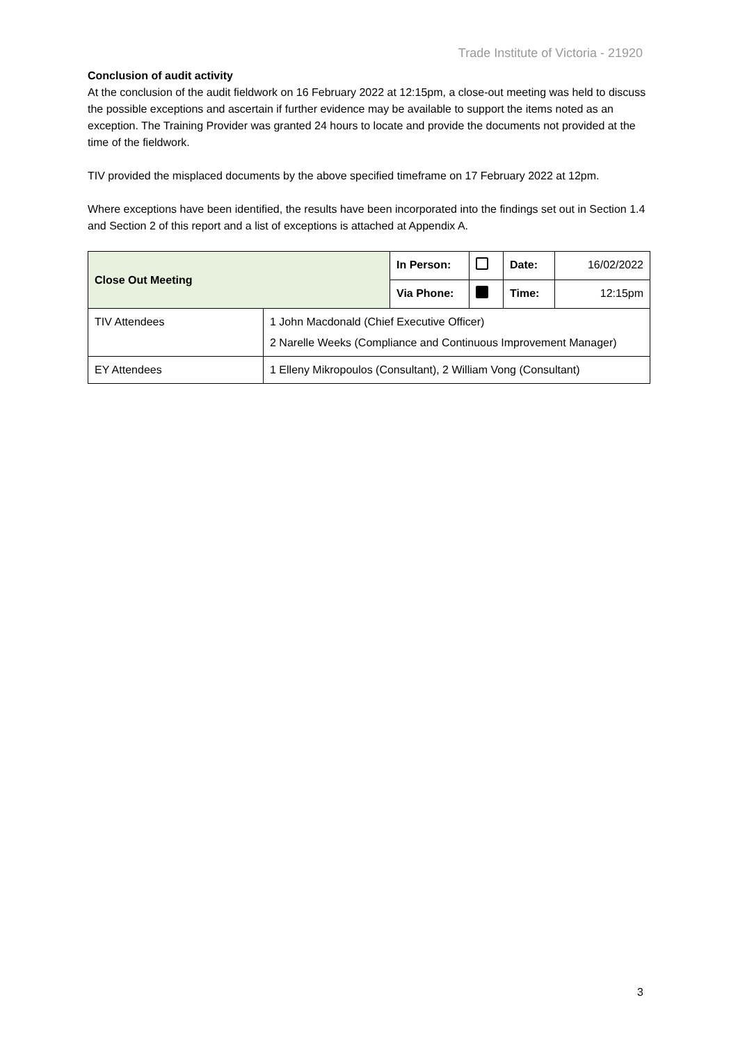Trade Institute of Victoria - 21920
Conclusion of audit activity
At the conclusion of the audit fieldwork on 16 February 2022 at 12:15pm, a close-out meeting was held to discuss the possible exceptions and ascertain if further evidence may be available to support the items noted as an exception. The Training Provider was granted 24 hours to locate and provide the documents not provided at the time of the fieldwork.
TIV provided the misplaced documents by the above specified timeframe on 17 February 2022 at 12pm.
Where exceptions have been identified, the results have been incorporated into the findings set out in Section 1.4 and Section 2 of this report and a list of exceptions is attached at Appendix A.
| Close Out Meeting | | In Person: | | Date: | 16/02/2022 |
| | | Via Phone: | | Time: | 12:15pm |
| TIV Attendees | 1 John Macdonald (Chief Executive Officer) 2 Narelle Weeks (Compliance and Continuous Improvement Manager) | | | | |
| EY Attendees | 1 Elleny Mikropoulos (Consultant), 2 William Vong (Consultant) | | | | |
3